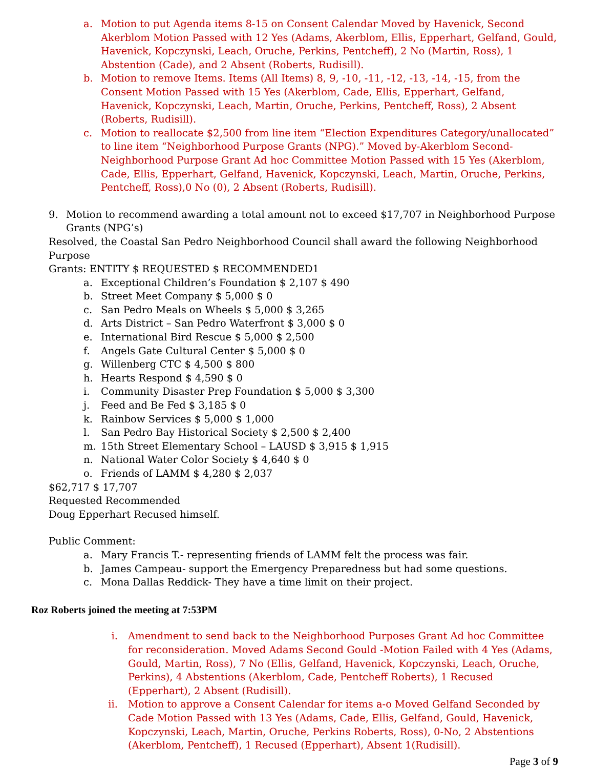a. Motion to put Agenda items 8-15 on Consent Calendar Moved by Havenick, Second Akerblom Motion Passed with 12 Yes (Adams, Akerblom, Ellis, Epperhart, Gelfand, Gould, Havenick, Kopczynski, Leach, Oruche, Perkins, Pentcheff), 2 No (Martin, Ross), 1 Abstention (Cade), and 2 Absent (Roberts, Rudisill).
b. Motion to remove Items. Items (All Items) 8, 9, -10, -11, -12, -13, -14, -15, from the Consent Motion Passed with 15 Yes (Akerblom, Cade, Ellis, Epperhart, Gelfand, Havenick, Kopczynski, Leach, Martin, Oruche, Perkins, Pentcheff, Ross), 2 Absent (Roberts, Rudisill).
c. Motion to reallocate $2,500 from line item “Election Expenditures Category/unallocated” to line item “Neighborhood Purpose Grants (NPG).” Moved by-Akerblom Second-Neighborhood Purpose Grant Ad hoc Committee Motion Passed with 15 Yes (Akerblom, Cade, Ellis, Epperhart, Gelfand, Havenick, Kopczynski, Leach, Martin, Oruche, Perkins, Pentcheff, Ross),0 No (0), 2 Absent (Roberts, Rudisill).
9. Motion to recommend awarding a total amount not to exceed $17,707 in Neighborhood Purpose Grants (NPG’s)
Resolved, the Coastal San Pedro Neighborhood Council shall award the following Neighborhood Purpose
Grants: ENTITY $ REQUESTED $ RECOMMENDED1
a. Exceptional Children’s Foundation $ 2,107 $ 490
b. Street Meet Company $ 5,000 $ 0
c. San Pedro Meals on Wheels $ 5,000 $ 3,265
d. Arts District – San Pedro Waterfront $ 3,000 $ 0
e. International Bird Rescue $ 5,000 $ 2,500
f. Angels Gate Cultural Center $ 5,000 $ 0
g. Willenberg CTC $ 4,500 $ 800
h. Hearts Respond $ 4,590 $ 0
i. Community Disaster Prep Foundation $ 5,000 $ 3,300
j. Feed and Be Fed $ 3,185 $ 0
k. Rainbow Services $ 5,000 $ 1,000
l. San Pedro Bay Historical Society $ 2,500 $ 2,400
m. 15th Street Elementary School – LAUSD $ 3,915 $ 1,915
n. National Water Color Society $ 4,640 $ 0
o. Friends of LAMM $ 4,280 $ 2,037
$62,717 $ 17,707
Requested Recommended
Doug Epperhart Recused himself.
Public Comment:
a. Mary Francis T.- representing friends of LAMM felt the process was fair.
b. James Campeau- support the Emergency Preparedness but had some questions.
c. Mona Dallas Reddick- They have a time limit on their project.
Roz Roberts joined the meeting at 7:53PM
i. Amendment to send back to the Neighborhood Purposes Grant Ad hoc Committee for reconsideration. Moved Adams Second Gould -Motion Failed with 4 Yes (Adams, Gould, Martin, Ross), 7 No (Ellis, Gelfand, Havenick, Kopczynski, Leach, Oruche, Perkins), 4 Abstentions (Akerblom, Cade, Pentcheff Roberts), 1 Recused (Epperhart), 2 Absent (Rudisill).
ii. Motion to approve a Consent Calendar for items a-o Moved Gelfand Seconded by Cade Motion Passed with 13 Yes (Adams, Cade, Ellis, Gelfand, Gould, Havenick, Kopczynski, Leach, Martin, Oruche, Perkins Roberts, Ross), 0-No, 2 Abstentions (Akerblom, Pentcheff), 1 Recused (Epperhart), Absent 1(Rudisill).
Page 3 of 9